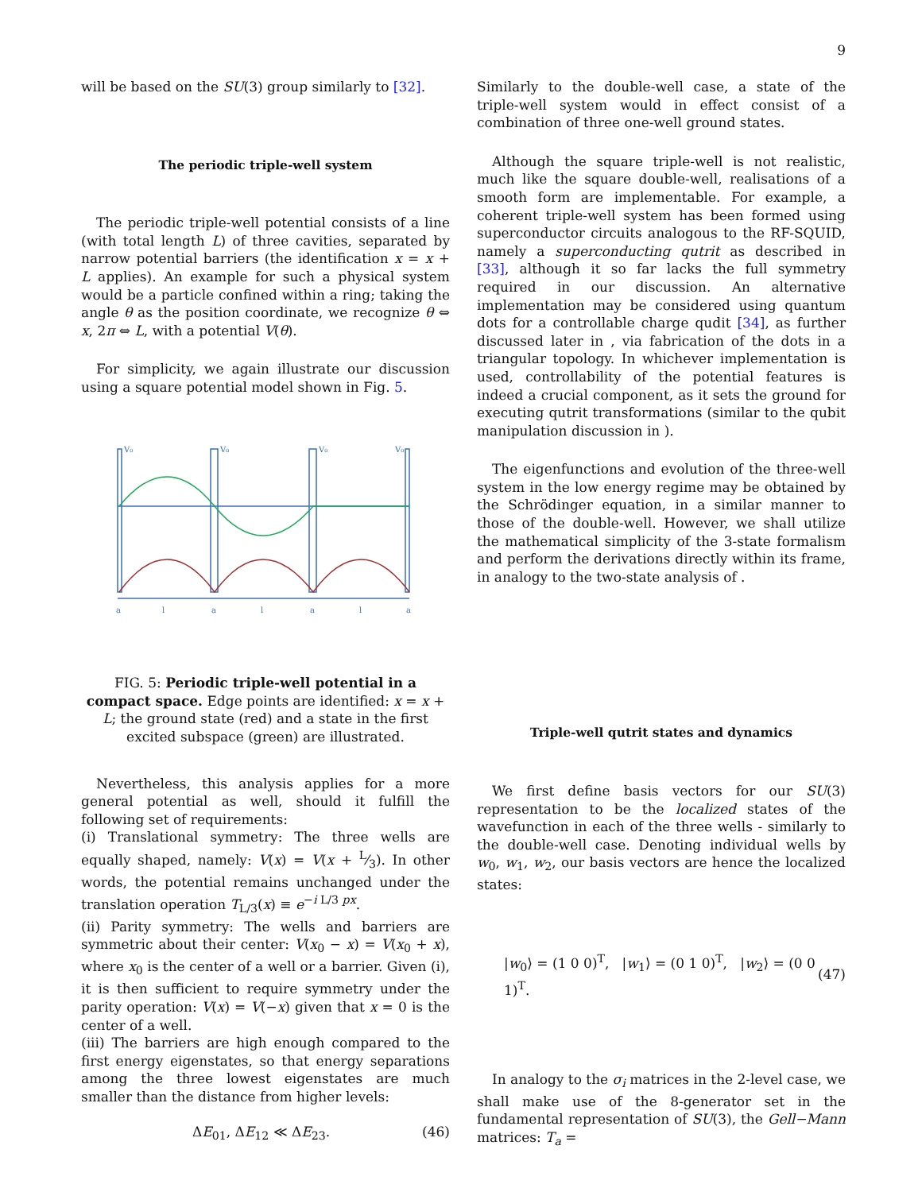9
will be based on the SU(3) group similarly to [32].
The periodic triple-well system
The periodic triple-well potential consists of a line (with total length L) of three cavities, separated by narrow potential barriers (the identification x = x + L applies). An example for such a physical system would be a particle confined within a ring; taking the angle θ as the position coordinate, we recognize θ ⇔ x, 2π ⇔ L, with a potential V(θ).
For simplicity, we again illustrate our discussion using a square potential model shown in Fig. 5.
V₀
V₀
V₀
V₀
a
l
a
l
a
l
a
FIG. 5: Periodic triple-well potential in a compact space. Edge points are identified: x = x + L; the ground state (red) and a state in the first excited subspace (green) are illustrated.
Nevertheless, this analysis applies for a more general potential as well, should it fulfill the following set of requirements:
(i) Translational symmetry: The three wells are equally shaped, namely: V(x) = V(x + L⁄3). In other words, the potential remains unchanged under the translation operation T<sub>L/3</sub>(x) ≡ e<sup>−i L/3 px</sup>.
(ii) Parity symmetry: The wells and barriers are symmetric about their center: V(x<sub>0</sub> − x) = V(x<sub>0</sub> + x), where x<sub>0</sub> is the center of a well or a barrier. Given (i), it is then sufficient to require symmetry under the parity operation: V(x) = V(−x) given that x = 0 is the center of a well.
(iii) The barriers are high enough compared to the first energy eigenstates, so that energy separations among the three lowest eigenstates are much smaller than the distance from higher levels:
ΔE<sub>01</sub>, ΔE<sub>12</sub> ≪ ΔE<sub>23</sub>. (46)
Similarly to the double-well case, a state of the triple-well system would in effect consist of a combination of three one-well ground states.
Although the square triple-well is not realistic, much like the square double-well, realisations of a smooth form are implementable. For example, a coherent triple-well system has been formed using superconductor circuits analogous to the RF-SQUID, namely a superconducting qutrit as described in [33], although it so far lacks the full symmetry required in our discussion. An alternative implementation may be considered using quantum dots for a controllable charge qudit [34], as further discussed later in , via fabrication of the dots in a triangular topology. In whichever implementation is used, controllability of the potential features is indeed a crucial component, as it sets the ground for executing qutrit transformations (similar to the qubit manipulation discussion in ).
The eigenfunctions and evolution of the three-well system in the low energy regime may be obtained by the Schrödinger equation, in a similar manner to those of the double-well. However, we shall utilize the mathematical simplicity of the 3-state formalism and perform the derivations directly within its frame, in analogy to the two-state analysis of .
Triple-well qutrit states and dynamics
We first define basis vectors for our SU(3) representation to be the localized states of the wavefunction in each of the three wells - similarly to the double-well case. Denoting individual wells by w<sub>0</sub>, w<sub>1</sub>, w<sub>2</sub>, our basis vectors are hence the localized states:
|w<sub>0</sub>⟩ = (1 0 0)<sup>T</sup>, |w<sub>1</sub>⟩ = (0 1 0)<sup>T</sup>, |w<sub>2</sub>⟩ = (0 0 1)<sup>T</sup>. (47)
In analogy to the σ<sub>i</sub> matrices in the 2-level case, we shall make use of the 8-generator set in the fundamental representation of SU(3), the Gell−Mann matrices: T<sub>a</sub> =